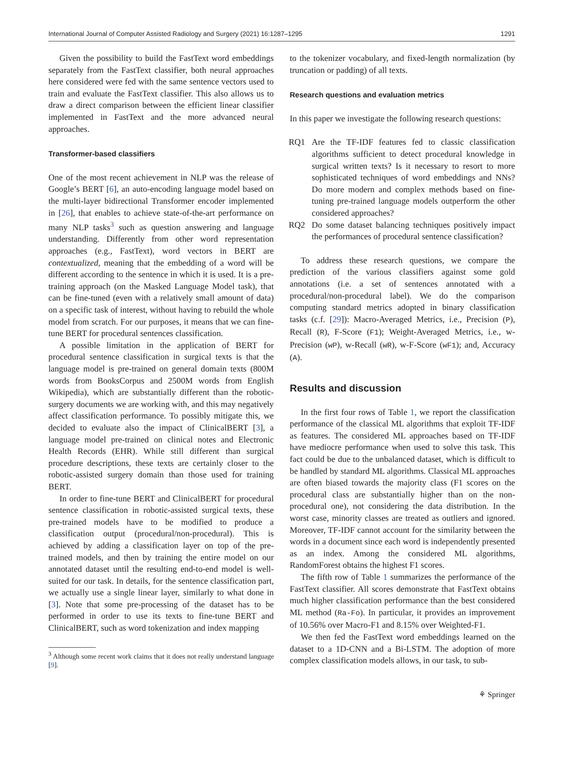International Journal of Computer Assisted Radiology and Surgery (2021) 16:1287–1295 1291
Given the possibility to build the FastText word embeddings separately from the FastText classifier, both neural approaches here considered were fed with the same sentence vectors used to train and evaluate the FastText classifier. This also allows us to draw a direct comparison between the efficient linear classifier implemented in FastText and the more advanced neural approaches.
Transformer-based classifiers
One of the most recent achievement in NLP was the release of Google’s BERT [6], an auto-encoding language model based on the multi-layer bidirectional Transformer encoder implemented in [26], that enables to achieve state-of-the-art performance on many NLP tasks<sup>3</sup> such as question answering and language understanding. Differently from other word representation approaches (e.g., FastText), word vectors in BERT are contextualized, meaning that the embedding of a word will be different according to the sentence in which it is used. It is a pre-training approach (on the Masked Language Model task), that can be fine-tuned (even with a relatively small amount of data) on a specific task of interest, without having to rebuild the whole model from scratch. For our purposes, it means that we can fine-tune BERT for procedural sentences classification.
A possible limitation in the application of BERT for procedural sentence classification in surgical texts is that the language model is pre-trained on general domain texts (800M words from BooksCorpus and 2500M words from English Wikipedia), which are substantially different than the robotic-surgery documents we are working with, and this may negatively affect classification performance. To possibly mitigate this, we decided to evaluate also the impact of ClinicalBERT [3], a language model pre-trained on clinical notes and Electronic Health Records (EHR). While still different than surgical procedure descriptions, these texts are certainly closer to the robotic-assisted surgery domain than those used for training BERT.
In order to fine-tune BERT and ClinicalBERT for procedural sentence classification in robotic-assisted surgical texts, these pre-trained models have to be modified to produce a classification output (procedural/non-procedural). This is achieved by adding a classification layer on top of the pre-trained models, and then by training the entire model on our annotated dataset until the resulting end-to-end model is well-suited for our task. In details, for the sentence classification part, we actually use a single linear layer, similarly to what done in [3]. Note that some pre-processing of the dataset has to be performed in order to use its texts to fine-tune BERT and ClinicalBERT, such as word tokenization and index mapping
<sup>3</sup> Although some recent work claims that it does not really understand language [9].
to the tokenizer vocabulary, and fixed-length normalization (by truncation or padding) of all texts.
Research questions and evaluation metrics
In this paper we investigate the following research questions:
RQ1 Are the TF-IDF features fed to classic classification algorithms sufficient to detect procedural knowledge in surgical written texts? Is it necessary to resort to more sophisticated techniques of word embeddings and NNs? Do more modern and complex methods based on fine-tuning pre-trained language models outperform the other considered approaches?
RQ2 Do some dataset balancing techniques positively impact the performances of procedural sentence classification?
To address these research questions, we compare the prediction of the various classifiers against some gold annotations (i.e. a set of sentences annotated with a procedural/non-procedural label). We do the comparison computing standard metrics adopted in binary classification tasks (c.f. [29]): Macro-Averaged Metrics, i.e., Precision (P), Recall (R), F-Score (F1); Weight-Averaged Metrics, i.e., w-Precision (wP), w-Recall (wR), w-F-Score (wF1); and, Accuracy (A).
Results and discussion
In the first four rows of Table 1, we report the classification performance of the classical ML algorithms that exploit TF-IDF as features. The considered ML approaches based on TF-IDF have mediocre performance when used to solve this task. This fact could be due to the unbalanced dataset, which is difficult to be handled by standard ML algorithms. Classical ML approaches are often biased towards the majority class (F1 scores on the procedural class are substantially higher than on the non-procedural one), not considering the data distribution. In the worst case, minority classes are treated as outliers and ignored. Moreover, TF-IDF cannot account for the similarity between the words in a document since each word is independently presented as an index. Among the considered ML algorithms, RandomForest obtains the highest F1 scores.
The fifth row of Table 1 summarizes the performance of the FastText classifier. All scores demonstrate that FastText obtains much higher classification performance than the best considered ML method (Ra-Fo). In particular, it provides an improvement of 10.56% over Macro-F1 and 8.15% over Weighted-F1.
We then fed the FastText word embeddings learned on the dataset to a 1D-CNN and a Bi-LSTM. The adoption of more complex classification models allows, in our task, to sub-
⚘ Springer